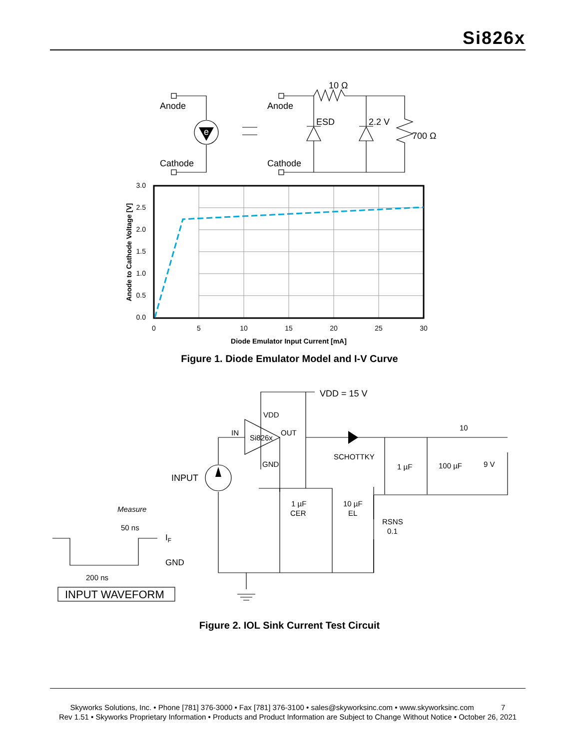Si826x
e
Anode
Cathode
Anode
Cathode
10 Ω
ESD
2.2 V
700 Ω
3.0
2.5
2.0
1.5
1.0
0.5
0.0
0
5
10
15
20
25
30
Diode Emulator Input Current [mA]
Anode to Cathode Voltage [V]
Figure 1. Diode Emulator Model and I-V Curve
VDD = 15 V
VDD
IN
Si826x
OUT
GND
INPUT
SCHOTTKY
1 µF
100 µF
9 V
10
1 µF
CER
10 µF
EL
RSNS
0.1
Measure
50 ns
IF
GND
200 ns
INPUT WAVEFORM
Figure 2. IOL Sink Current Test Circuit
Skyworks Solutions, Inc. • Phone [781] 376-3000 • Fax [781] 376-3100 • sales@skyworksinc.com • www.skyworksinc.com 7
Rev 1.51 • Skyworks Proprietary Information • Products and Product Information are Subject to Change Without Notice • October 26, 2021